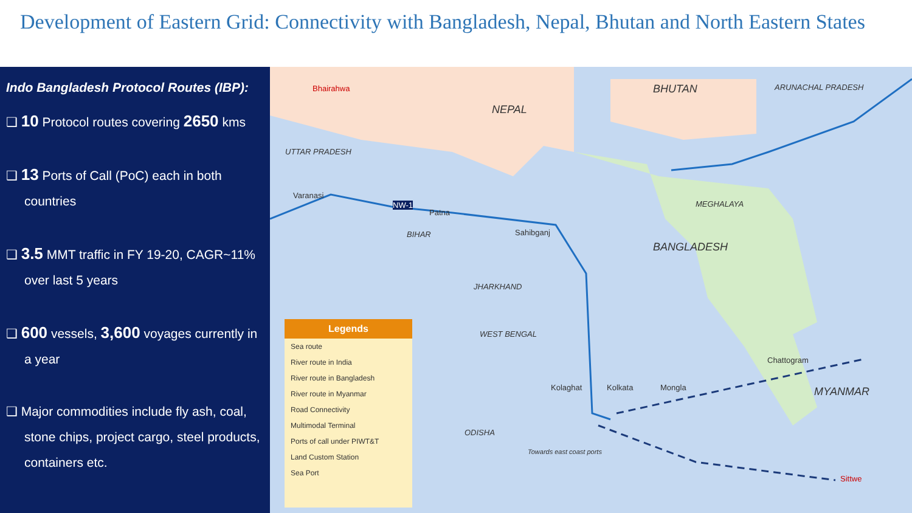Development of Eastern Grid: Connectivity with Bangladesh, Nepal, Bhutan and North Eastern States
Indo Bangladesh Protocol Routes (IBP):
❑ 10 Protocol routes covering 2650 kms
❑ 13 Ports of Call (PoC) each in both countries
❑ 3.5 MMT traffic in FY 19-20, CAGR~11% over last 5 years
❑ 600 vessels, 3,600 voyages currently in a year
❑ Major commodities include fly ash, coal, stone chips, project cargo, steel products, containers etc.
Bhairahwa
NEPAL
BHUTAN ARUNACHAL PRADESH
UTTAR PRADESH
Varanasi
NW-1
Patna
BIHAR Sahibganj
BANGLADESH
MEGHALAYA
JHARKHAND
WEST BENGAL
ODISHA
Kolaghat Kolkata Mongla
Chattogram
MYANMAR
Sittwe
Towards east coast ports
Legends
Sea route
River route in India
River route in Bangladesh
River route in Myanmar
Road Connectivity
Multimodal Terminal
Ports of call under PIWT&T
Land Custom Station
Sea Port